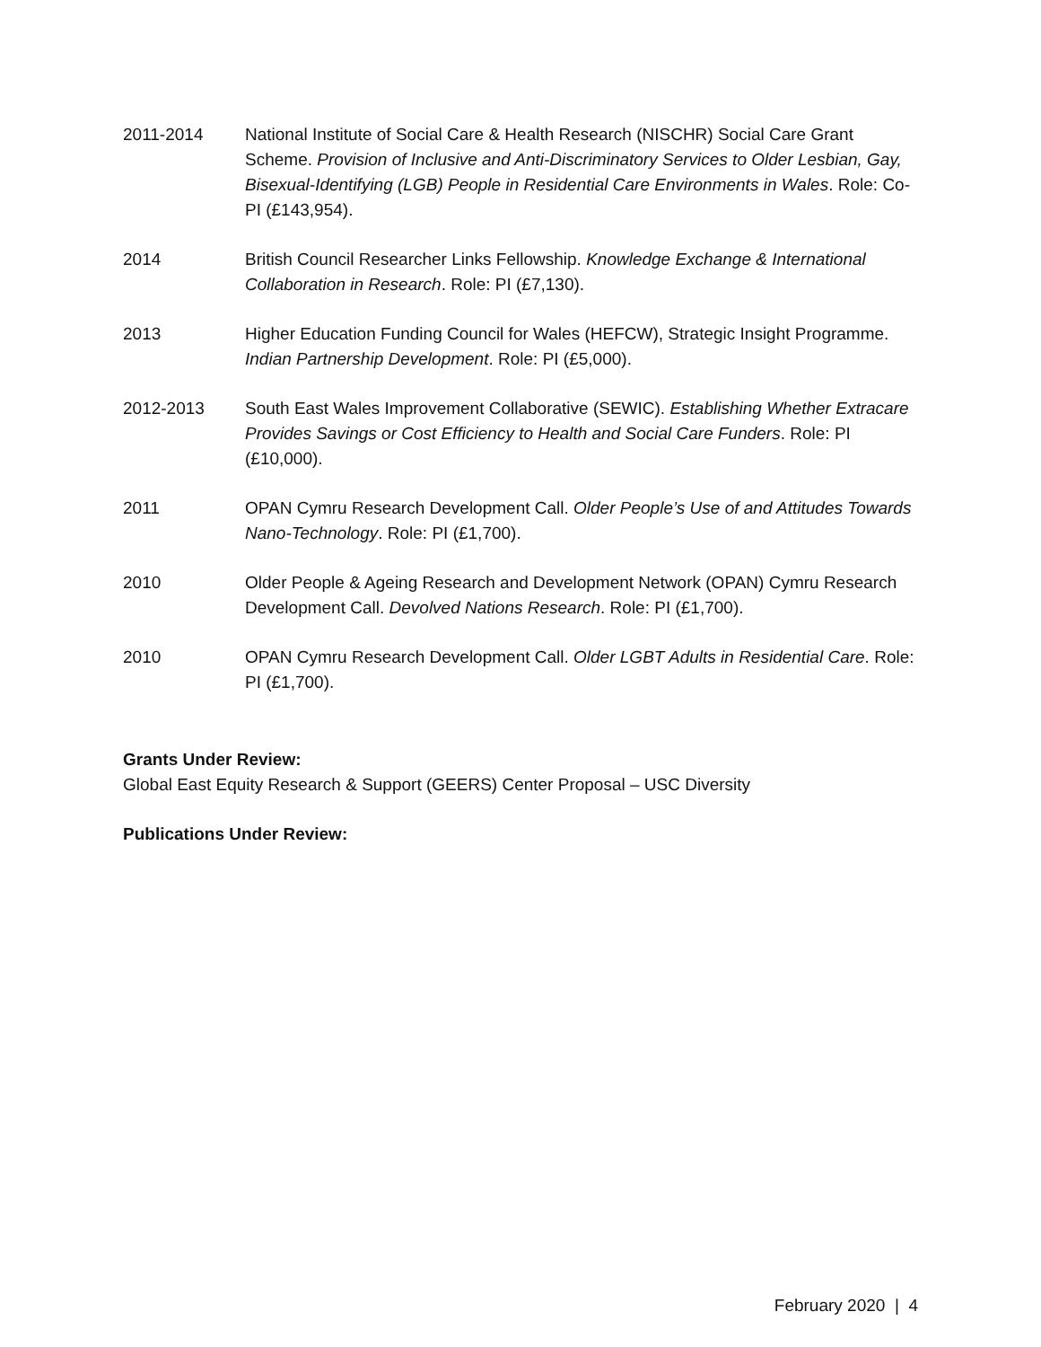2011-2014 National Institute of Social Care & Health Research (NISCHR) Social Care Grant Scheme. Provision of Inclusive and Anti-Discriminatory Services to Older Lesbian, Gay, Bisexual-Identifying (LGB) People in Residential Care Environments in Wales. Role: Co-PI (£143,954).
2014 British Council Researcher Links Fellowship. Knowledge Exchange & International Collaboration in Research. Role: PI (£7,130).
2013 Higher Education Funding Council for Wales (HEFCW), Strategic Insight Programme. Indian Partnership Development. Role: PI (£5,000).
2012-2013 South East Wales Improvement Collaborative (SEWIC). Establishing Whether Extracare Provides Savings or Cost Efficiency to Health and Social Care Funders. Role: PI (£10,000).
2011 OPAN Cymru Research Development Call. Older People’s Use of and Attitudes Towards Nano-Technology. Role: PI (£1,700).
2010 Older People & Ageing Research and Development Network (OPAN) Cymru Research Development Call. Devolved Nations Research. Role: PI (£1,700).
2010 OPAN Cymru Research Development Call. Older LGBT Adults in Residential Care. Role: PI (£1,700).
Grants Under Review:
Global East Equity Research & Support (GEERS) Center Proposal – USC Diversity
Publications Under Review:
February 2020 | 4